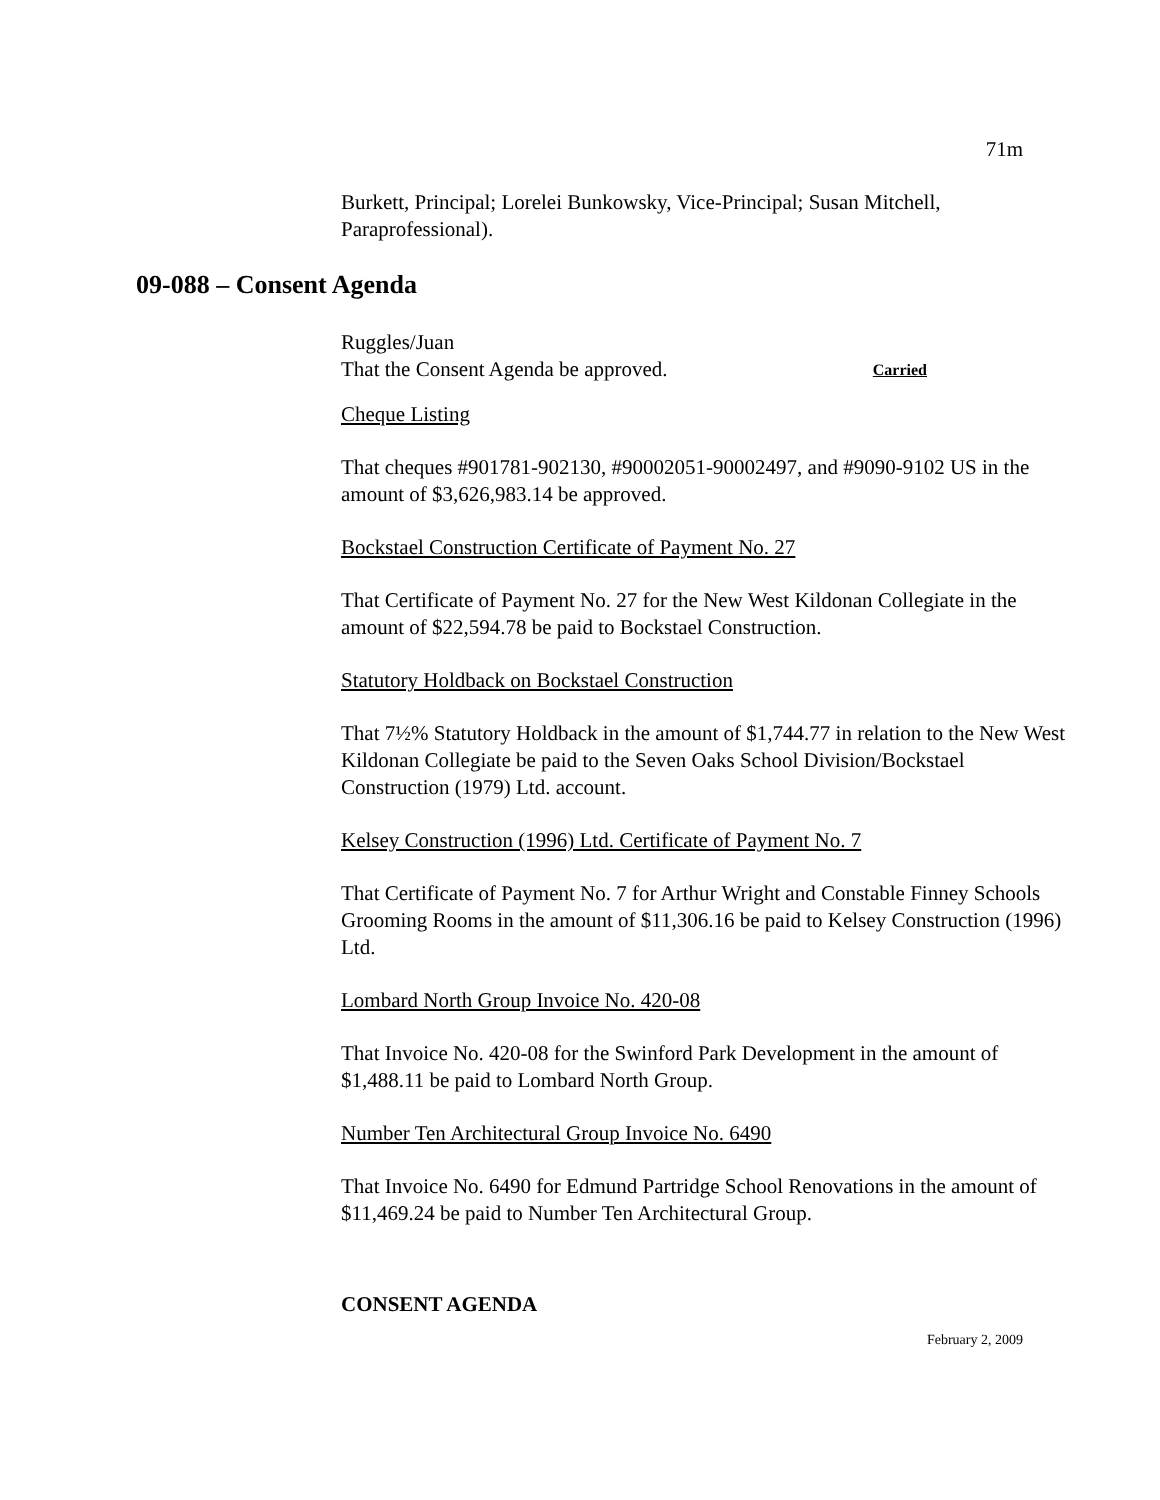71m
Burkett, Principal; Lorelei Bunkowsky, Vice-Principal; Susan Mitchell, Paraprofessional).
09-088 – Consent Agenda
Ruggles/Juan
That the Consent Agenda be approved. Carried
Cheque Listing
That cheques #901781-902130, #90002051-90002497, and #9090-9102 US in the amount of $3,626,983.14 be approved.
Bockstael Construction Certificate of Payment No. 27
That Certificate of Payment No. 27 for the New West Kildonan Collegiate in the amount of $22,594.78 be paid to Bockstael Construction.
Statutory Holdback on Bockstael Construction
That 7½% Statutory Holdback in the amount of $1,744.77 in relation to the New West Kildonan Collegiate be paid to the Seven Oaks School Division/Bockstael Construction (1979) Ltd. account.
Kelsey Construction (1996) Ltd. Certificate of Payment No. 7
That Certificate of Payment No. 7 for Arthur Wright and Constable Finney Schools Grooming Rooms in the amount of $11,306.16 be paid to Kelsey Construction (1996) Ltd.
Lombard North Group Invoice No. 420-08
That Invoice No. 420-08 for the Swinford Park Development in the amount of $1,488.11 be paid to Lombard North Group.
Number Ten Architectural Group Invoice No. 6490
That Invoice No. 6490 for Edmund Partridge School Renovations in the amount of $11,469.24 be paid to Number Ten Architectural Group.
CONSENT AGENDA
February 2, 2009